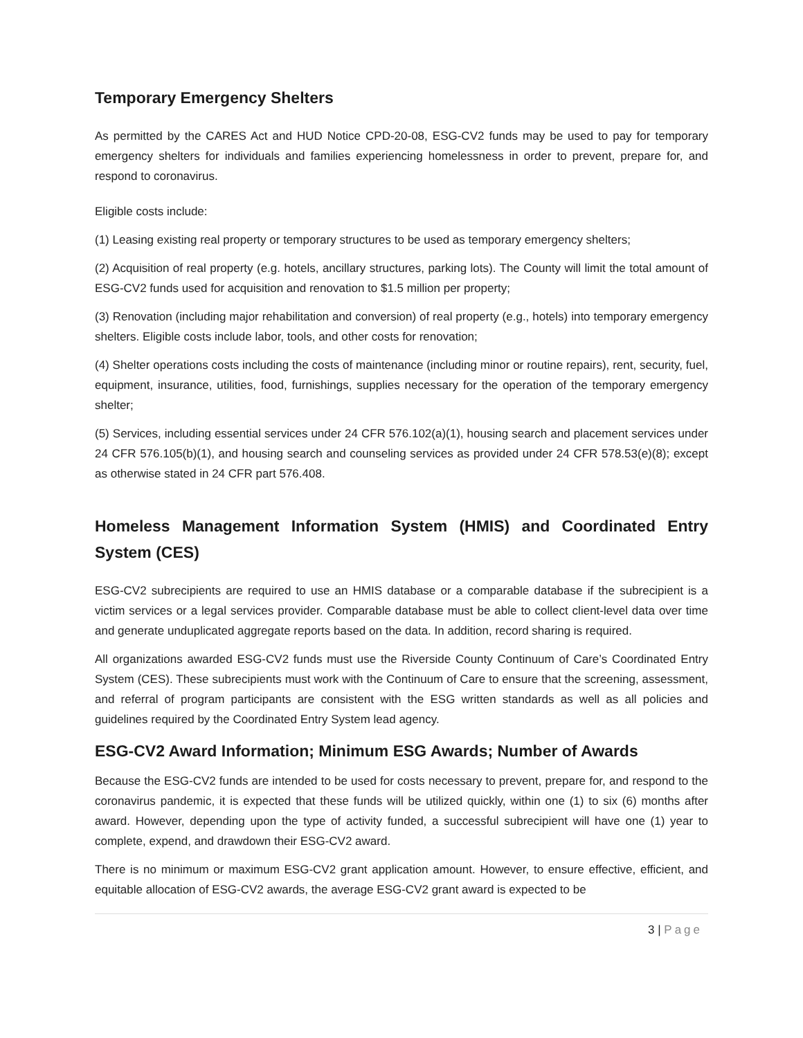Temporary Emergency Shelters
As permitted by the CARES Act and HUD Notice CPD-20-08, ESG-CV2 funds may be used to pay for temporary emergency shelters for individuals and families experiencing homelessness in order to prevent, prepare for, and respond to coronavirus.
Eligible costs include:
(1) Leasing existing real property or temporary structures to be used as temporary emergency shelters;
(2) Acquisition of real property (e.g. hotels, ancillary structures, parking lots). The County will limit the total amount of ESG-CV2 funds used for acquisition and renovation to $1.5 million per property;
(3) Renovation (including major rehabilitation and conversion) of real property (e.g., hotels) into temporary emergency shelters. Eligible costs include labor, tools, and other costs for renovation;
(4) Shelter operations costs including the costs of maintenance (including minor or routine repairs), rent, security, fuel, equipment, insurance, utilities, food, furnishings, supplies necessary for the operation of the temporary emergency shelter;
(5) Services, including essential services under 24 CFR 576.102(a)(1), housing search and placement services under 24 CFR 576.105(b)(1), and housing search and counseling services as provided under 24 CFR 578.53(e)(8); except as otherwise stated in 24 CFR part 576.408.
Homeless Management Information System (HMIS) and Coordinated Entry System (CES)
ESG-CV2 subrecipients are required to use an HMIS database or a comparable database if the subrecipient is a victim services or a legal services provider. Comparable database must be able to collect client-level data over time and generate unduplicated aggregate reports based on the data. In addition, record sharing is required.
All organizations awarded ESG-CV2 funds must use the Riverside County Continuum of Care’s Coordinated Entry System (CES). These subrecipients must work with the Continuum of Care to ensure that the screening, assessment, and referral of program participants are consistent with the ESG written standards as well as all policies and guidelines required by the Coordinated Entry System lead agency.
ESG-CV2 Award Information; Minimum ESG Awards; Number of Awards
Because the ESG-CV2 funds are intended to be used for costs necessary to prevent, prepare for, and respond to the coronavirus pandemic, it is expected that these funds will be utilized quickly, within one (1) to six (6) months after award. However, depending upon the type of activity funded, a successful subrecipient will have one (1) year to complete, expend, and drawdown their ESG-CV2 award.
There is no minimum or maximum ESG-CV2 grant application amount. However, to ensure effective, efficient, and equitable allocation of ESG-CV2 awards, the average ESG-CV2 grant award is expected to be
3 | Page